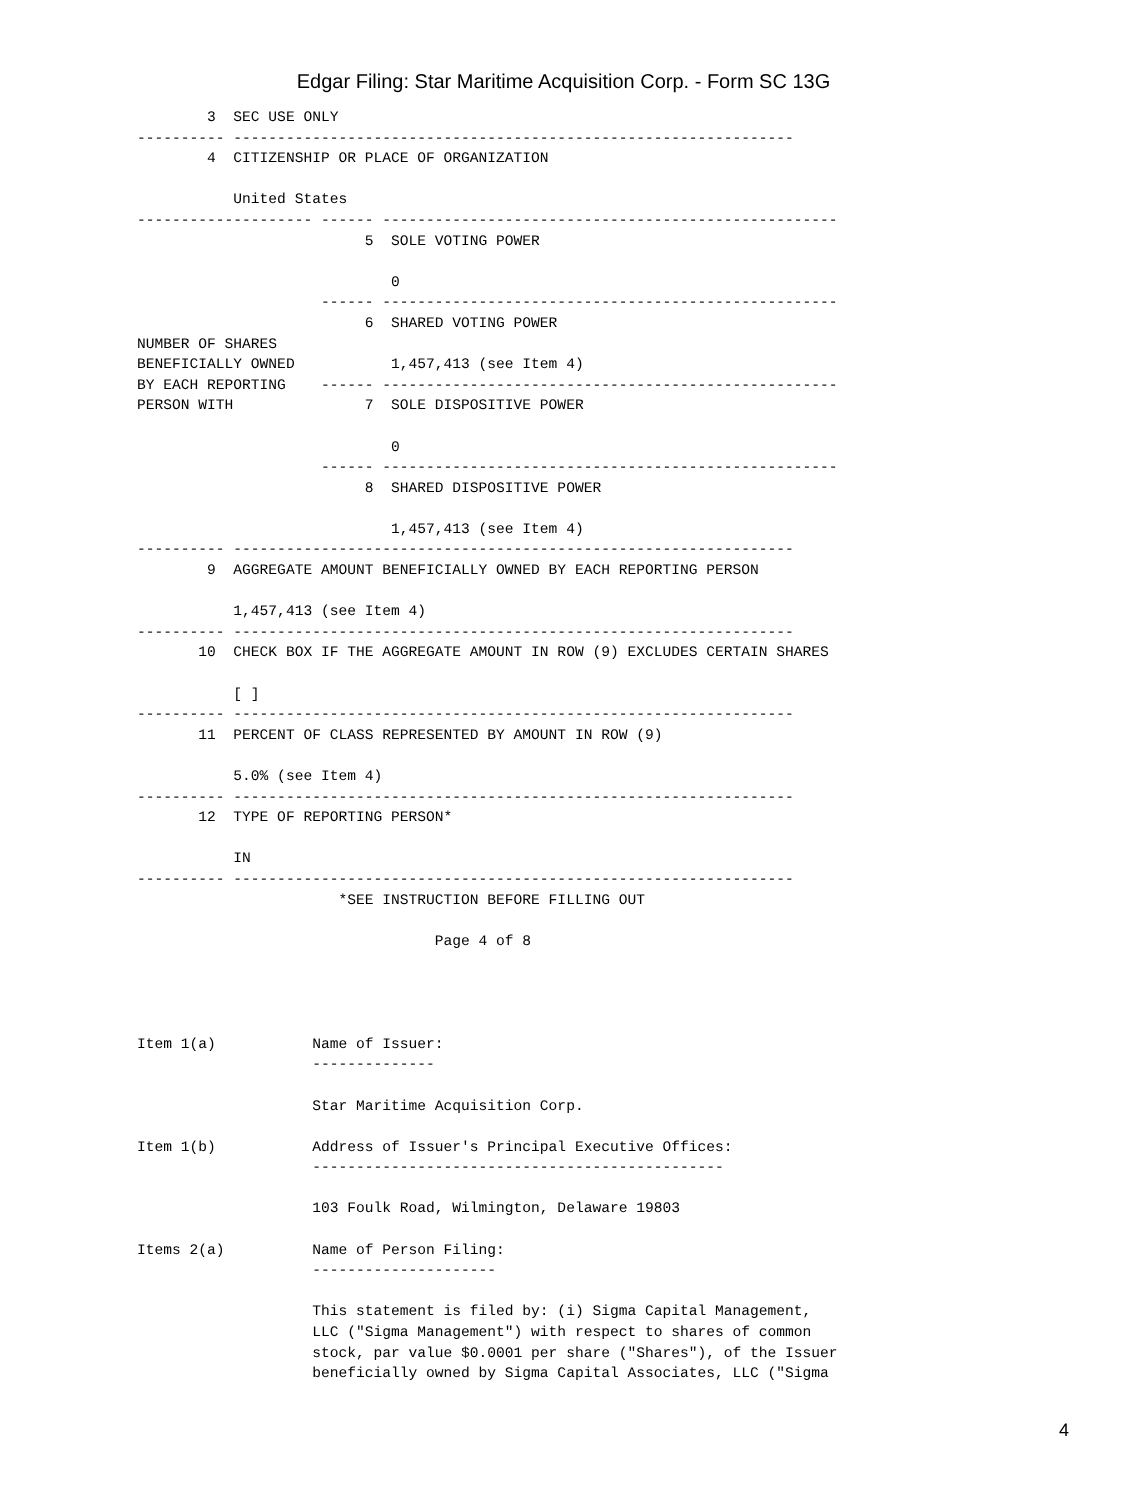Edgar Filing: Star Maritime Acquisition Corp. - Form SC 13G
        3  SEC USE ONLY
---------- ----------------------------------------------------------------
        4  CITIZENSHIP OR PLACE OF ORGANIZATION

           United States
-------------------- ------ ----------------------------------------------------
                          5  SOLE VOTING POWER

                             0
                     ------ ----------------------------------------------------
                          6  SHARED VOTING POWER
NUMBER OF SHARES
BENEFICIALLY OWNED           1,457,413 (see Item 4)
BY EACH REPORTING    ------ ----------------------------------------------------
PERSON WITH               7  SOLE DISPOSITIVE POWER

                             0
                     ------ ----------------------------------------------------
                          8  SHARED DISPOSITIVE POWER

                             1,457,413 (see Item 4)
---------- ----------------------------------------------------------------
        9  AGGREGATE AMOUNT BENEFICIALLY OWNED BY EACH REPORTING PERSON

           1,457,413 (see Item 4)
---------- ----------------------------------------------------------------
       10  CHECK BOX IF THE AGGREGATE AMOUNT IN ROW (9) EXCLUDES CERTAIN SHARES

           [ ]
---------- ----------------------------------------------------------------
       11  PERCENT OF CLASS REPRESENTED BY AMOUNT IN ROW (9)

           5.0% (see Item 4)
---------- ----------------------------------------------------------------
       12  TYPE OF REPORTING PERSON*

           IN
---------- ----------------------------------------------------------------
                       *SEE INSTRUCTION BEFORE FILLING OUT

                                  Page 4 of 8




Item 1(a)           Name of Issuer:
                    --------------

                    Star Maritime Acquisition Corp.

Item 1(b)           Address of Issuer's Principal Executive Offices:
                    -----------------------------------------------

                    103 Foulk Road, Wilmington, Delaware 19803

Items 2(a)          Name of Person Filing:
                    ---------------------

                    This statement is filed by: (i) Sigma Capital Management,
                    LLC ("Sigma Management") with respect to shares of common
                    stock, par value $0.0001 per share ("Shares"), of the Issuer
                    beneficially owned by Sigma Capital Associates, LLC ("Sigma
4